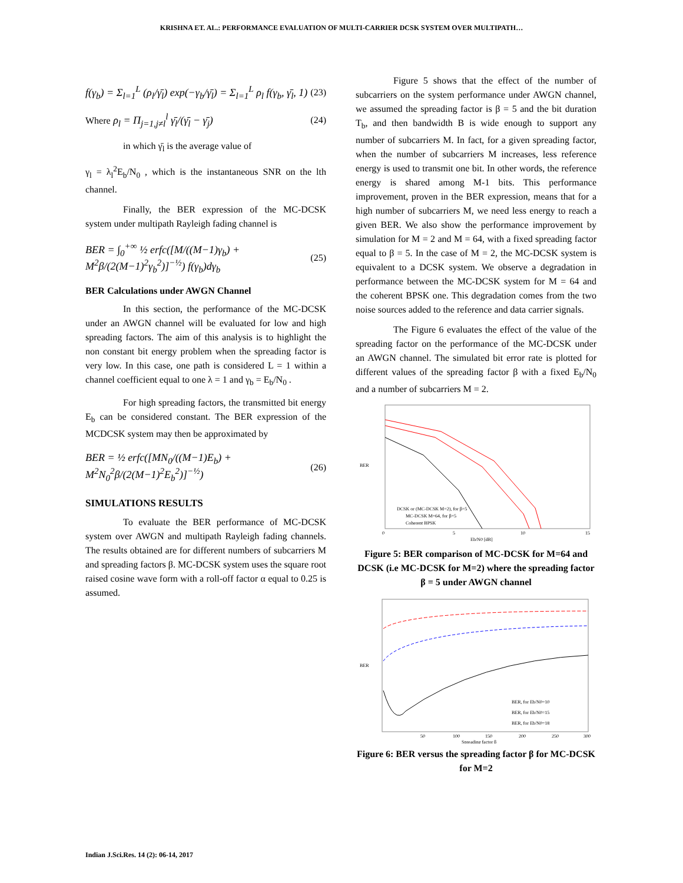KRISHNA ET. AL.: PERFORMANCE EVALUATION OF MULTI-CARRIER DCSK SYSTEM OVER MULTIPATH…
f(γ<sub>b</sub>) = Σ<sub>l=1</sub><sup>L</sup> (ρ<sub>l</sub>/γ̄<sub>l</sub>) exp(−γ<sub>b</sub>/γ̄<sub>l</sub>) = Σ<sub>l=1</sub><sup>L</sup> ρ<sub>l</sub> f(γ<sub>b</sub>, γ̄<sub>l</sub>, 1)
(23)
Where ρ<sub>l</sub> = Π<sub>j=1,j≠l</sub><sup>l</sup> γ̄<sub>l</sub>/(γ̄<sub>l</sub> − γ̄<sub>j</sub>)
(24)
in which γ̄<sub>l</sub> is the average value of
γ<sub>l</sub> = λ<sub>l</sub><sup>2</sup>E<sub>b</sub>/N<sub>0</sub> , which is the instantaneous SNR on the lth channel.
Finally, the BER expression of the MC-DCSK system under multipath Rayleigh fading channel is
BER = ∫<sub>0</sub><sup>+∞</sup> ½ erfc([M/((M−1)γ<sub>b</sub>) + M<sup>2</sup>β/(2(M−1)<sup>2</sup>γ<sub>b</sub><sup>2</sup>)]<sup>−½</sup>) f(γ<sub>b</sub>)dγ<sub>b</sub>
(25)
BER Calculations under AWGN Channel
In this section, the performance of the MC-DCSK under an AWGN channel will be evaluated for low and high spreading factors. The aim of this analysis is to highlight the non constant bit energy problem when the spreading factor is very low. In this case, one path is considered L = 1 within a channel coefficient equal to one λ = 1 and γ<sub>b</sub> = E<sub>b</sub>/N<sub>0</sub> .
For high spreading factors, the transmitted bit energy E<sub>b</sub> can be considered constant. The BER expression of the MCDCSK system may then be approximated by
BER = ½ erfc([MN<sub>0</sub>/((M−1)E<sub>b</sub>) + M<sup>2</sup>N<sub>0</sub><sup>2</sup>β/(2(M−1)<sup>2</sup>E<sub>b</sub><sup>2</sup>)]<sup>−½</sup>)
(26)
SIMULATIONS RESULTS
To evaluate the BER performance of MC-DCSK system over AWGN and multipath Rayleigh fading channels. The results obtained are for different numbers of subcarriers M and spreading factors β. MC-DCSK system uses the square root raised cosine wave form with a roll-off factor α equal to 0.25 is assumed.
Figure 5 shows that the effect of the number of subcarriers on the system performance under AWGN channel, we assumed the spreading factor is β = 5 and the bit duration T<sub>b</sub>, and then bandwidth B is wide enough to support any number of subcarriers M. In fact, for a given spreading factor, when the number of subcarriers M increases, less reference energy is used to transmit one bit. In other words, the reference energy is shared among M-1 bits. This performance improvement, proven in the BER expression, means that for a high number of subcarriers M, we need less energy to reach a given BER. We also show the performance improvement by simulation for M = 2 and M = 64, with a fixed spreading factor equal to β = 5. In the case of M = 2, the MC-DCSK system is equivalent to a DCSK system. We observe a degradation in performance between the MC-DCSK system for M = 64 and the coherent BPSK one. This degradation comes from the two noise sources added to the reference and data carrier signals.
The Figure 6 evaluates the effect of the value of the spreading factor on the performance of the MC-DCSK under an AWGN channel. The simulated bit error rate is plotted for different values of the spreading factor β with a fixed E<sub>b</sub>/N<sub>0</sub> and a number of subcarriers M = 2.
BER
DCSK or (MC-DCSK M=2), for β=5
MC-DCSK M=64, for β=5
Coherent BPSK
0
5
10
15
Eb/N0 [dB]
Figure 5: BER comparison of MC-DCSK for M=64 and DCSK (i.e MC-DCSK for M=2) where the spreading factor β = 5 under AWGN channel
BER
BER, for Eb/N0=10
BER, for Eb/N0=15
BER, for Eb/N0=18
50
100
150
200
250
300
Spreading factor β
Figure 6: BER versus the spreading factor β for MC-DCSK for M=2
Indian J.Sci.Res. 14 (2): 06-14, 2017